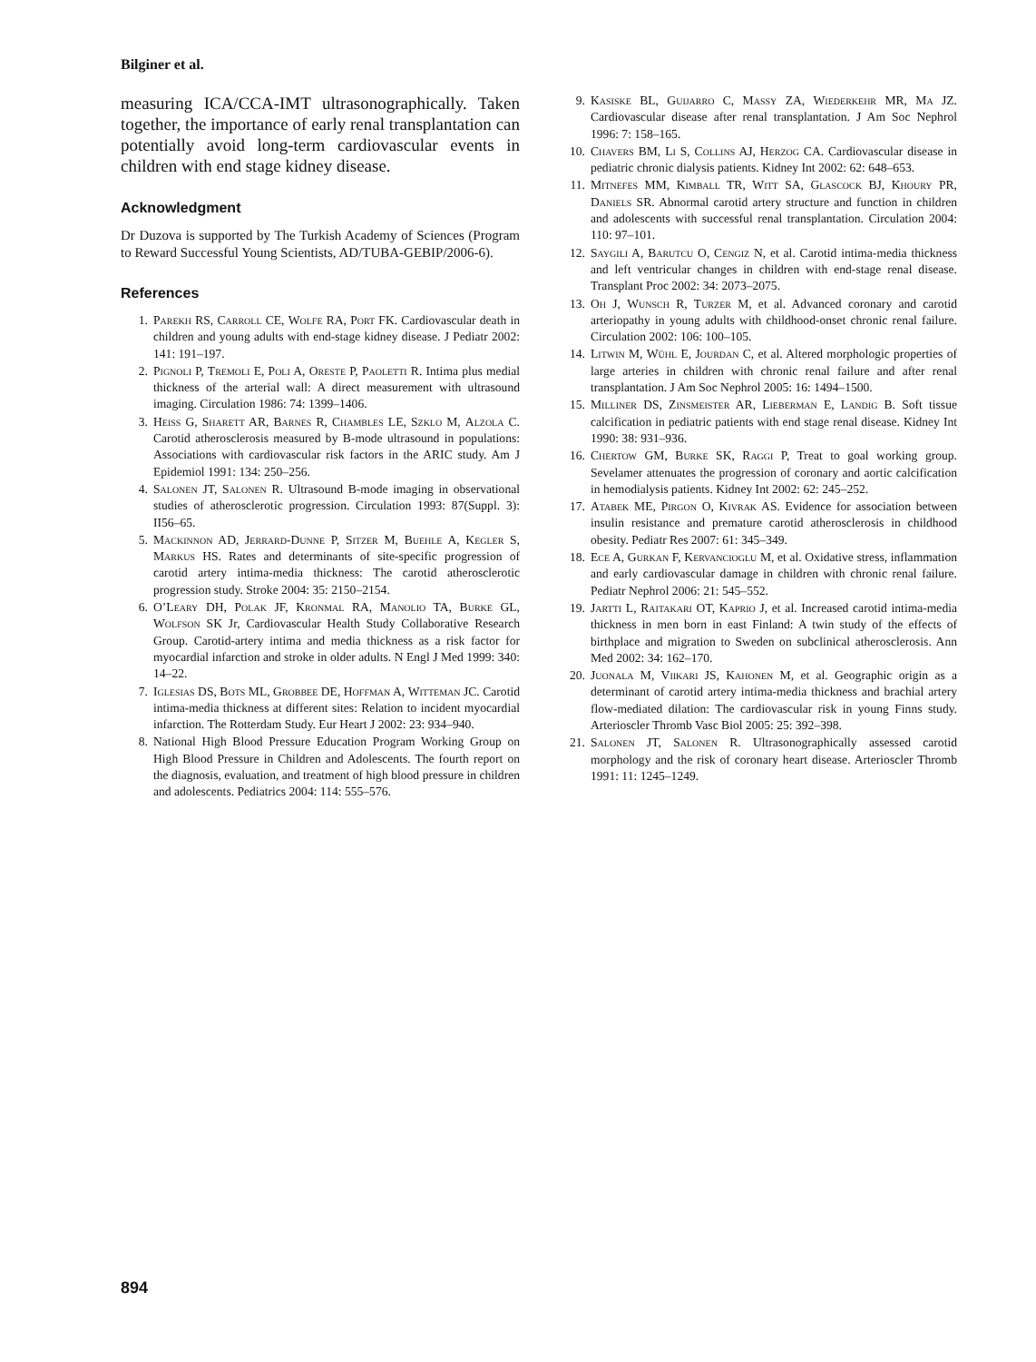Bilginer et al.
measuring ICA/CCA-IMT ultrasonographically. Taken together, the importance of early renal transplantation can potentially avoid long-term cardiovascular events in children with end stage kidney disease.
Acknowledgment
Dr Duzova is supported by The Turkish Academy of Sciences (Program to Reward Successful Young Scientists, AD/TUBA-GEBIP/2006-6).
References
1. Parekh RS, Carroll CE, Wolfe RA, Port FK. Cardiovascular death in children and young adults with end-stage kidney disease. J Pediatr 2002: 141: 191–197.
2. Pignoli P, Tremoli E, Poli A, Oreste P, Paoletti R. Intima plus medial thickness of the arterial wall: A direct measurement with ultrasound imaging. Circulation 1986: 74: 1399–1406.
3. Heiss G, Sharett AR, Barnes R, Chambles LE, Szklo M, Alzola C. Carotid atherosclerosis measured by B-mode ultrasound in populations: Associations with cardiovascular risk factors in the ARIC study. Am J Epidemiol 1991: 134: 250–256.
4. Salonen JT, Salonen R. Ultrasound B-mode imaging in observational studies of atherosclerotic progression. Circulation 1993: 87(Suppl. 3): II56–65.
5. Mackinnon AD, Jerrard-Dunne P, Sitzer M, Buehle A, Kegler S, Markus HS. Rates and determinants of site-specific progression of carotid artery intima-media thickness: The carotid atherosclerotic progression study. Stroke 2004: 35: 2150–2154.
6. O’Leary DH, Polak JF, Kronmal RA, Manolio TA, Burke GL, Wolfson SK Jr, Cardiovascular Health Study Collaborative Research Group. Carotid-artery intima and media thickness as a risk factor for myocardial infarction and stroke in older adults. N Engl J Med 1999: 340: 14–22.
7. Iglesias DS, Bots ML, Grobbee DE, Hoffman A, Witteman JC. Carotid intima-media thickness at different sites: Relation to incident myocardial infarction. The Rotterdam Study. Eur Heart J 2002: 23: 934–940.
8. National High Blood Pressure Education Program Working Group on High Blood Pressure in Children and Adolescents. The fourth report on the diagnosis, evaluation, and treatment of high blood pressure in children and adolescents. Pediatrics 2004: 114: 555–576.
9. Kasiske BL, Guijarro C, Massy ZA, Wiederkehr MR, Ma JZ. Cardiovascular disease after renal transplantation. J Am Soc Nephrol 1996: 7: 158–165.
10. Chavers BM, Li S, Collins AJ, Herzog CA. Cardiovascular disease in pediatric chronic dialysis patients. Kidney Int 2002: 62: 648–653.
11. Mitnefes MM, Kimball TR, Witt SA, Glascock BJ, Khoury PR, Daniels SR. Abnormal carotid artery structure and function in children and adolescents with successful renal transplantation. Circulation 2004: 110: 97–101.
12. Saygili A, Barutcu O, Cengiz N, et al. Carotid intima-media thickness and left ventricular changes in children with end-stage renal disease. Transplant Proc 2002: 34: 2073–2075.
13. Oh J, Wunsch R, Turzer M, et al. Advanced coronary and carotid arteriopathy in young adults with childhood-onset chronic renal failure. Circulation 2002: 106: 100–105.
14. Litwin M, Wühl E, Jourdan C, et al. Altered morphologic properties of large arteries in children with chronic renal failure and after renal transplantation. J Am Soc Nephrol 2005: 16: 1494–1500.
15. Milliner DS, Zinsmeister AR, Lieberman E, Landig B. Soft tissue calcification in pediatric patients with end stage renal disease. Kidney Int 1990: 38: 931–936.
16. Chertow GM, Burke SK, Raggi P, Treat to goal working group. Sevelamer attenuates the progression of coronary and aortic calcification in hemodialysis patients. Kidney Int 2002: 62: 245–252.
17. Atabek ME, Pirgon O, Kivrak AS. Evidence for association between insulin resistance and premature carotid atherosclerosis in childhood obesity. Pediatr Res 2007: 61: 345–349.
18. Ece A, Gurkan F, Kervancioglu M, et al. Oxidative stress, inflammation and early cardiovascular damage in children with chronic renal failure. Pediatr Nephrol 2006: 21: 545–552.
19. Jartti L, Raitakari OT, Kaprio J, et al. Increased carotid intima-media thickness in men born in east Finland: A twin study of the effects of birthplace and migration to Sweden on subclinical atherosclerosis. Ann Med 2002: 34: 162–170.
20. Juonala M, Viikari JS, Kahonen M, et al. Geographic origin as a determinant of carotid artery intima-media thickness and brachial artery flow-mediated dilation: The cardiovascular risk in young Finns study. Arterioscler Thromb Vasc Biol 2005: 25: 392–398.
21. Salonen JT, Salonen R. Ultrasonographically assessed carotid morphology and the risk of coronary heart disease. Arterioscler Thromb 1991: 11: 1245–1249.
894